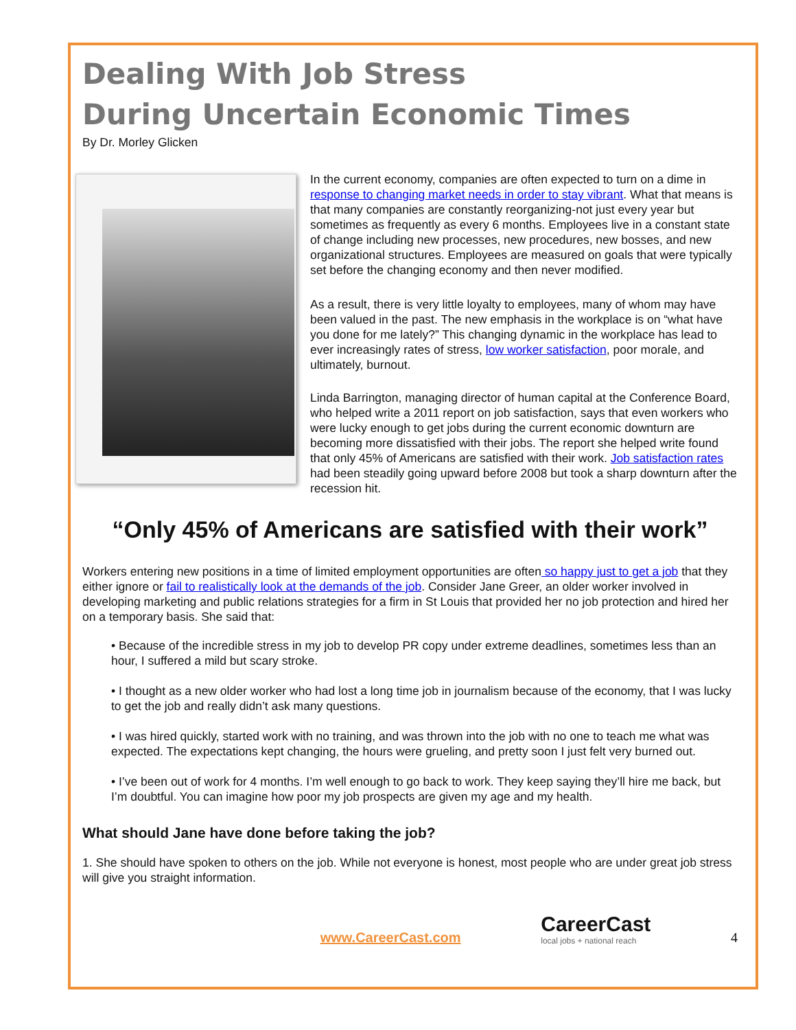Dealing With Job Stress
During Uncertain Economic Times
By Dr. Morley Glicken
In the current economy, companies are often expected to turn on a dime in response to changing market needs in order to stay vibrant. What that means is that many companies are constantly reorganizing-not just every year but sometimes as frequently as every 6 months. Employees live in a constant state of change including new processes, new procedures, new bosses, and new organizational structures. Employees are measured on goals that were typically set before the changing economy and then never modified.
As a result, there is very little loyalty to employees, many of whom may have been valued in the past. The new emphasis in the workplace is on “what have you done for me lately?” This changing dynamic in the workplace has lead to ever increasingly rates of stress, low worker satisfaction, poor morale, and ultimately, burnout.
Linda Barrington, managing director of human capital at the Conference Board, who helped write a 2011 report on job satisfaction, says that even workers who were lucky enough to get jobs during the current economic downturn are becoming more dissatisfied with their jobs. The report she helped write found that only 45% of Americans are satisfied with their work. Job satisfaction rates had been steadily going upward before 2008 but took a sharp downturn after the recession hit.
“Only 45% of Americans are satisfied with their work”
Workers entering new positions in a time of limited employment opportunities are often so happy just to get a job that they either ignore or fail to realistically look at the demands of the job. Consider Jane Greer, an older worker involved in developing marketing and public relations strategies for a firm in St Louis that provided her no job protection and hired her on a temporary basis. She said that:
• Because of the incredible stress in my job to develop PR copy under extreme deadlines, sometimes less than an hour, I suffered a mild but scary stroke.
• I thought as a new older worker who had lost a long time job in journalism because of the economy, that I was lucky to get the job and really didn’t ask many questions.
• I was hired quickly, started work with no training, and was thrown into the job with no one to teach me what was expected. The expectations kept changing, the hours were grueling, and pretty soon I just felt very burned out.
• I’ve been out of work for 4 months. I’m well enough to go back to work. They keep saying they’ll hire me back, but I’m doubtful. You can imagine how poor my job prospects are given my age and my health.
What should Jane have done before taking the job?
1. She should have spoken to others on the job. While not everyone is honest, most people who are under great job stress will give you straight information.
www.CareerCast.com CareerCast
local jobs + national reach 4